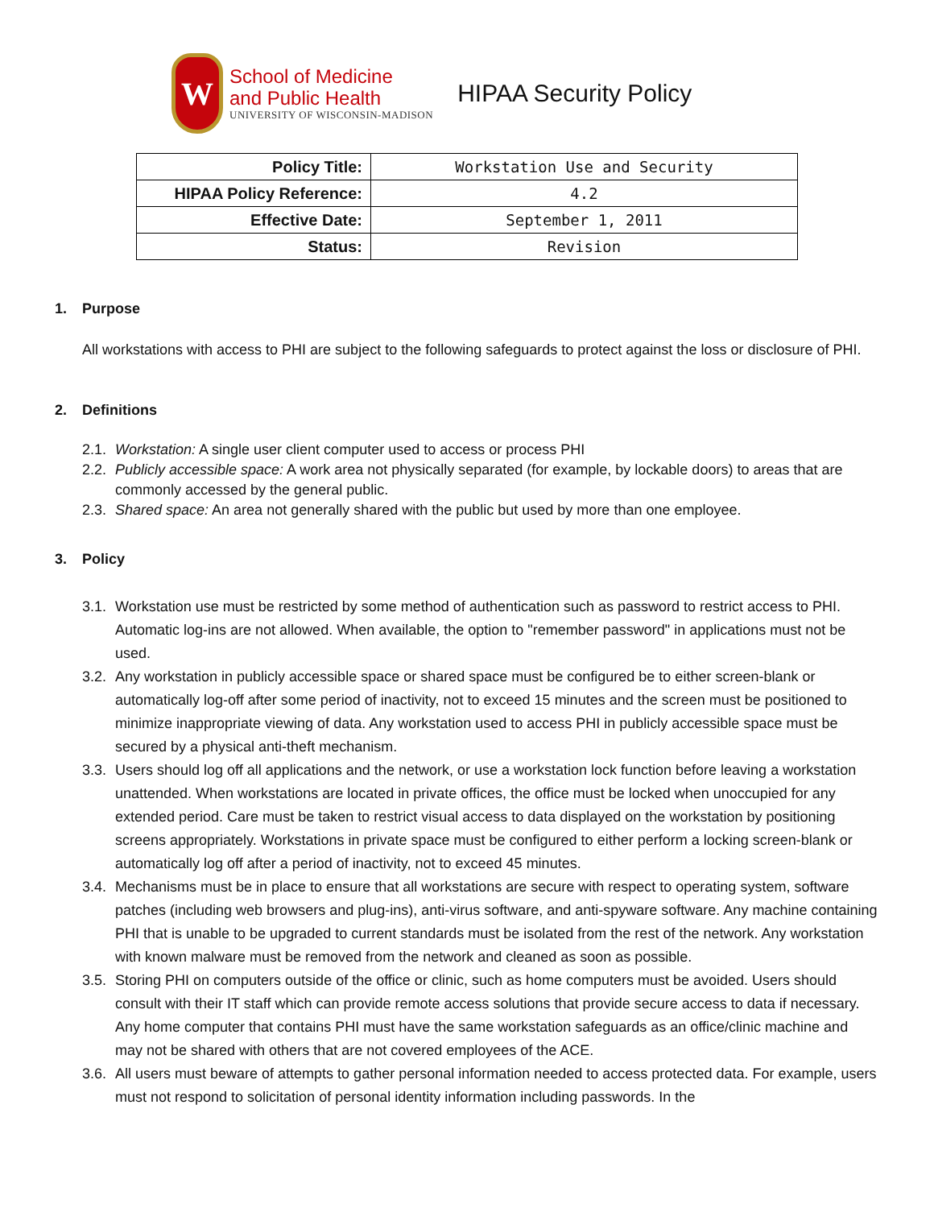W
School of Medicine
and Public Health
UNIVERSITY OF WISCONSIN-MADISON
HIPAA Security Policy
| Policy Title: | Workstation Use and Security |
| HIPAA Policy Reference: | 4.2 |
| Effective Date: | September 1, 2011 |
| Status: | Revision |
1. Purpose
All workstations with access to PHI are subject to the following safeguards to protect against the loss or disclosure of PHI.
2. Definitions
2.1.
Workstation: A single user client computer used to access or process PHI
2.2.
Publicly accessible space: A work area not physically separated (for example, by lockable doors) to areas that are commonly accessed by the general public.
2.3.
Shared space: An area not generally shared with the public but used by more than one employee.
3. Policy
3.1.
Workstation use must be restricted by some method of authentication such as password to restrict access to PHI. Automatic log-ins are not allowed. When available, the option to "remember password" in applications must not be used.
3.2.
Any workstation in publicly accessible space or shared space must be configured be to either screen-blank or automatically log-off after some period of inactivity, not to exceed 15 minutes and the screen must be positioned to minimize inappropriate viewing of data. Any workstation used to access PHI in publicly accessible space must be secured by a physical anti-theft mechanism.
3.3.
Users should log off all applications and the network, or use a workstation lock function before leaving a workstation unattended. When workstations are located in private offices, the office must be locked when unoccupied for any extended period. Care must be taken to restrict visual access to data displayed on the workstation by positioning screens appropriately. Workstations in private space must be configured to either perform a locking screen-blank or automatically log off after a period of inactivity, not to exceed 45 minutes.
3.4.
Mechanisms must be in place to ensure that all workstations are secure with respect to operating system, software patches (including web browsers and plug-ins), anti-virus software, and anti-spyware software. Any machine containing PHI that is unable to be upgraded to current standards must be isolated from the rest of the network. Any workstation with known malware must be removed from the network and cleaned as soon as possible.
3.5.
Storing PHI on computers outside of the office or clinic, such as home computers must be avoided. Users should consult with their IT staff which can provide remote access solutions that provide secure access to data if necessary. Any home computer that contains PHI must have the same workstation safeguards as an office/clinic machine and may not be shared with others that are not covered employees of the ACE.
3.6.
All users must beware of attempts to gather personal information needed to access protected data. For example, users must not respond to solicitation of personal identity information including passwords. In the